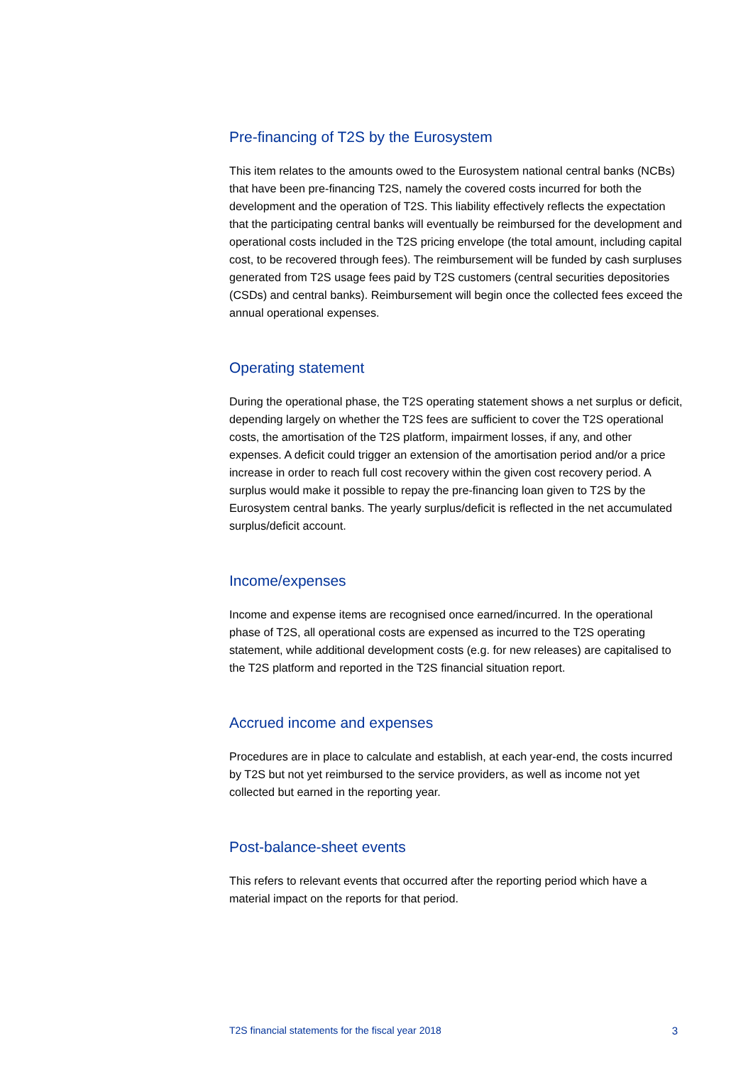Pre-financing of T2S by the Eurosystem
This item relates to the amounts owed to the Eurosystem national central banks (NCBs) that have been pre-financing T2S, namely the covered costs incurred for both the development and the operation of T2S. This liability effectively reflects the expectation that the participating central banks will eventually be reimbursed for the development and operational costs included in the T2S pricing envelope (the total amount, including capital cost, to be recovered through fees). The reimbursement will be funded by cash surpluses generated from T2S usage fees paid by T2S customers (central securities depositories (CSDs) and central banks). Reimbursement will begin once the collected fees exceed the annual operational expenses.
Operating statement
During the operational phase, the T2S operating statement shows a net surplus or deficit, depending largely on whether the T2S fees are sufficient to cover the T2S operational costs, the amortisation of the T2S platform, impairment losses, if any, and other expenses. A deficit could trigger an extension of the amortisation period and/or a price increase in order to reach full cost recovery within the given cost recovery period. A surplus would make it possible to repay the pre-financing loan given to T2S by the Eurosystem central banks. The yearly surplus/deficit is reflected in the net accumulated surplus/deficit account.
Income/expenses
Income and expense items are recognised once earned/incurred. In the operational phase of T2S, all operational costs are expensed as incurred to the T2S operating statement, while additional development costs (e.g. for new releases) are capitalised to the T2S platform and reported in the T2S financial situation report.
Accrued income and expenses
Procedures are in place to calculate and establish, at each year-end, the costs incurred by T2S but not yet reimbursed to the service providers, as well as income not yet collected but earned in the reporting year.
Post-balance-sheet events
This refers to relevant events that occurred after the reporting period which have a material impact on the reports for that period.
T2S financial statements for the fiscal year 2018 3